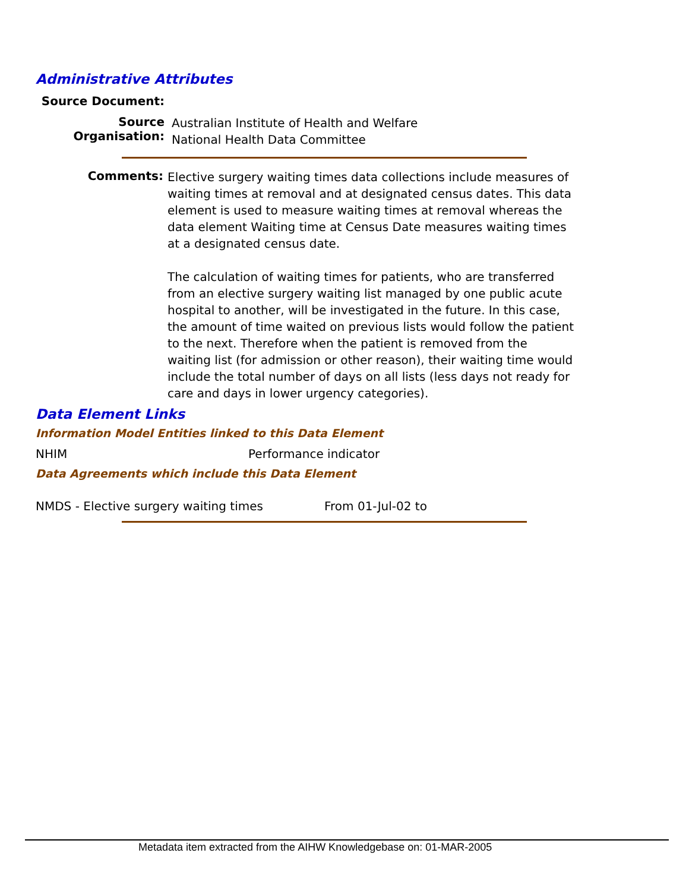Administrative Attributes
Source Document:
Source Organisation:
Australian Institute of Health and Welfare
National Health Data Committee
Comments:
Elective surgery waiting times data collections include measures of waiting times at removal and at designated census dates. This data element is used to measure waiting times at removal whereas the data element Waiting time at Census Date measures waiting times at a designated census date.
The calculation of waiting times for patients, who are transferred from an elective surgery waiting list managed by one public acute hospital to another, will be investigated in the future. In this case, the amount of time waited on previous lists would follow the patient to the next. Therefore when the patient is removed from the waiting list (for admission or other reason), their waiting time would include the total number of days on all lists (less days not ready for care and days in lower urgency categories).
Data Element Links
Information Model Entities linked to this Data Element
NHIM Performance indicator
Data Agreements which include this Data Element
NMDS - Elective surgery waiting times From 01-Jul-02 to
Metadata item extracted from the AIHW Knowledgebase on: 01-MAR-2005